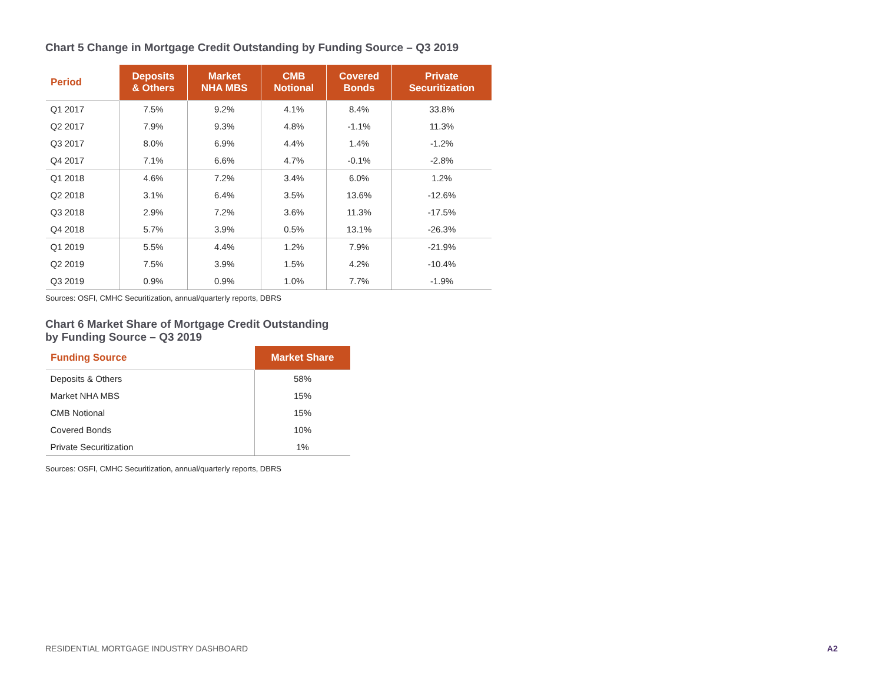Chart 5 Change in Mortgage Credit Outstanding by Funding Source – Q3 2019
| Period | Deposits & Others | Market NHA MBS | CMB Notional | Covered Bonds | Private Securitization |
| --- | --- | --- | --- | --- | --- |
| Q1 2017 | 7.5% | 9.2% | 4.1% | 8.4% | 33.8% |
| Q2 2017 | 7.9% | 9.3% | 4.8% | -1.1% | 11.3% |
| Q3 2017 | 8.0% | 6.9% | 4.4% | 1.4% | -1.2% |
| Q4 2017 | 7.1% | 6.6% | 4.7% | -0.1% | -2.8% |
| Q1 2018 | 4.6% | 7.2% | 3.4% | 6.0% | 1.2% |
| Q2 2018 | 3.1% | 6.4% | 3.5% | 13.6% | -12.6% |
| Q3 2018 | 2.9% | 7.2% | 3.6% | 11.3% | -17.5% |
| Q4 2018 | 5.7% | 3.9% | 0.5% | 13.1% | -26.3% |
| Q1 2019 | 5.5% | 4.4% | 1.2% | 7.9% | -21.9% |
| Q2 2019 | 7.5% | 3.9% | 1.5% | 4.2% | -10.4% |
| Q3 2019 | 0.9% | 0.9% | 1.0% | 7.7% | -1.9% |
Sources: OSFI, CMHC Securitization, annual/quarterly reports, DBRS
Chart 6 Market Share of Mortgage Credit Outstanding
by Funding Source – Q3 2019
| Funding Source | Market Share |
| --- | --- |
| Deposits & Others | 58% |
| Market NHA MBS | 15% |
| CMB Notional | 15% |
| Covered Bonds | 10% |
| Private Securitization | 1% |
Sources: OSFI, CMHC Securitization, annual/quarterly reports, DBRS
RESIDENTIAL MORTGAGE INDUSTRY DASHBOARD A2